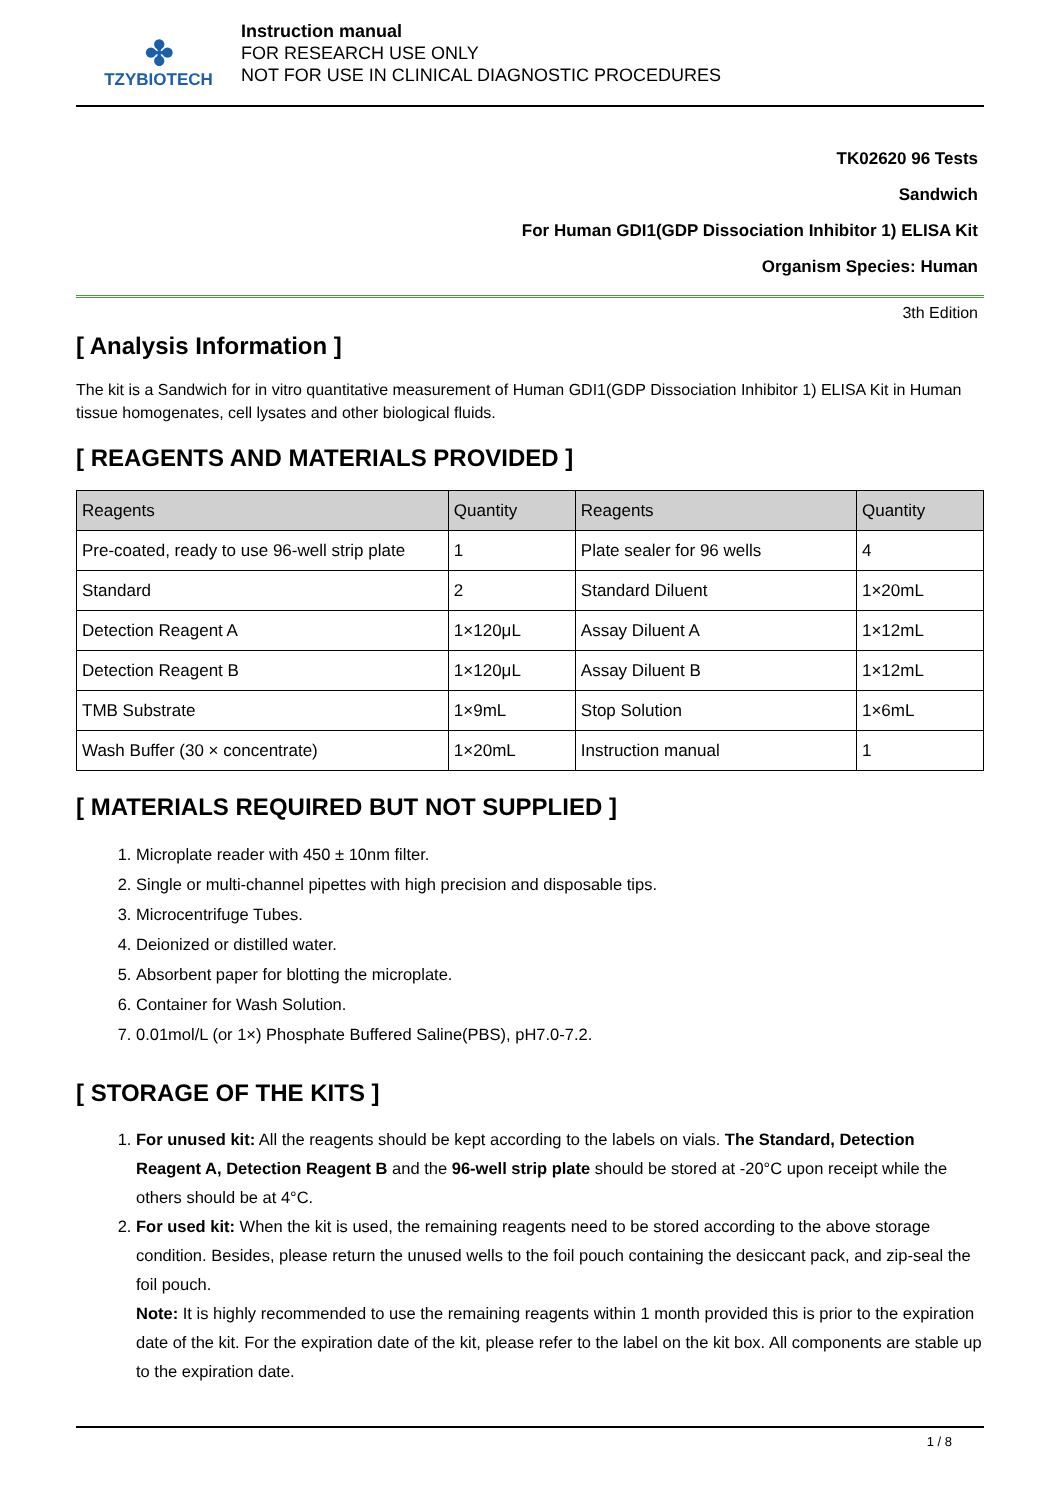✤
TZYBIOTECH
Instruction manual
FOR RESEARCH USE ONLY
NOT FOR USE IN CLINICAL DIAGNOSTIC PROCEDURES
TK02620 96 Tests
Sandwich
For Human GDI1(GDP Dissociation Inhibitor 1) ELISA Kit
Organism Species: Human
3th Edition
[ Analysis Information ]
The kit is a Sandwich for in vitro quantitative measurement of Human GDI1(GDP Dissociation Inhibitor 1) ELISA Kit in Human tissue homogenates, cell lysates and other biological fluids.
[ REAGENTS AND MATERIALS PROVIDED ]
| Reagents | Quantity | Reagents | Quantity |
| --- | --- | --- | --- |
| Pre-coated, ready to use 96-well strip plate | 1 | Plate sealer for 96 wells | 4 |
| Standard | 2 | Standard Diluent | 1×20mL |
| Detection Reagent A | 1×120μL | Assay Diluent A | 1×12mL |
| Detection Reagent B | 1×120μL | Assay Diluent B | 1×12mL |
| TMB Substrate | 1×9mL | Stop Solution | 1×6mL |
| Wash Buffer (30 × concentrate) | 1×20mL | Instruction manual | 1 |
[ MATERIALS REQUIRED BUT NOT SUPPLIED ]
1. Microplate reader with 450 ± 10nm filter.
2. Single or multi-channel pipettes with high precision and disposable tips.
3. Microcentrifuge Tubes.
4. Deionized or distilled water.
5. Absorbent paper for blotting the microplate.
6. Container for Wash Solution.
7. 0.01mol/L (or 1×) Phosphate Buffered Saline(PBS), pH7.0-7.2.
[ STORAGE OF THE KITS ]
1. For unused kit: All the reagents should be kept according to the labels on vials. The Standard, Detection Reagent A, Detection Reagent B and the 96-well strip plate should be stored at -20°C upon receipt while the others should be at 4°C.
2. For used kit: When the kit is used, the remaining reagents need to be stored according to the above storage condition. Besides, please return the unused wells to the foil pouch containing the desiccant pack, and zip-seal the foil pouch.
Note: It is highly recommended to use the remaining reagents within 1 month provided this is prior to the expiration date of the kit. For the expiration date of the kit, please refer to the label on the kit box. All components are stable up to the expiration date.
1 / 8